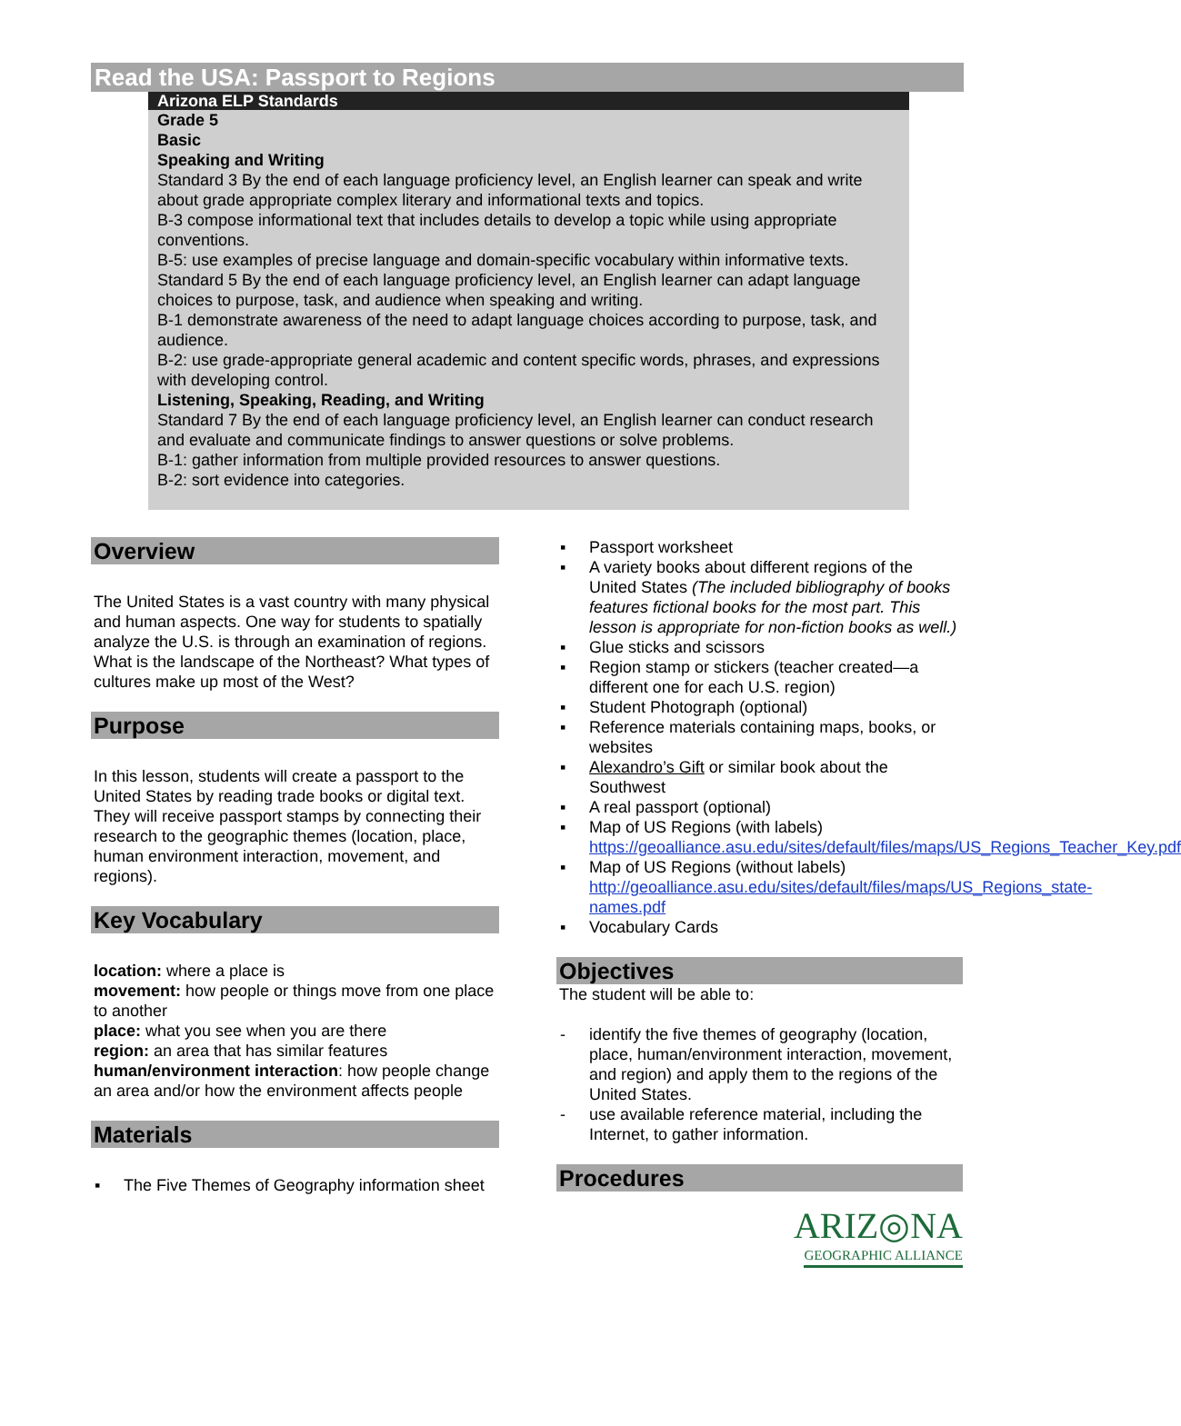Read the USA: Passport to Regions
Arizona ELP Standards
Grade 5
Basic
Speaking and Writing
Standard 3 By the end of each language proficiency level, an English learner can speak and write about grade appropriate complex literary and informational texts and topics.
B-3 compose informational text that includes details to develop a topic while using appropriate conventions.
B-5: use examples of precise language and domain-specific vocabulary within informative texts.
Standard 5 By the end of each language proficiency level, an English learner can adapt language choices to purpose, task, and audience when speaking and writing.
B-1 demonstrate awareness of the need to adapt language choices according to purpose, task, and audience.
B-2: use grade-appropriate general academic and content specific words, phrases, and expressions with developing control.
Listening, Speaking, Reading, and Writing
Standard 7 By the end of each language proficiency level, an English learner can conduct research and evaluate and communicate findings to answer questions or solve problems.
B-1: gather information from multiple provided resources to answer questions.
B-2: sort evidence into categories.
Overview
The United States is a vast country with many physical and human aspects. One way for students to spatially analyze the U.S. is through an examination of regions. What is the landscape of the Northeast? What types of cultures make up most of the West?
Purpose
In this lesson, students will create a passport to the United States by reading trade books or digital text. They will receive passport stamps by connecting their research to the geographic themes (location, place, human environment interaction, movement, and regions).
Key Vocabulary
location: where a place is
movement: how people or things move from one place to another
place: what you see when you are there
region: an area that has similar features
human/environment interaction: how people change an area and/or how the environment affects people
Materials
▪ The Five Themes of Geography information sheet
▪ Passport worksheet
▪ A variety books about different regions of the United States (The included bibliography of books features fictional books for the most part. This lesson is appropriate for non-fiction books as well.)
▪ Glue sticks and scissors
▪ Region stamp or stickers (teacher created—a different one for each U.S. region)
▪ Student Photograph (optional)
▪ Reference materials containing maps, books, or websites
▪ Alexandro’s Gift or similar book about the Southwest
▪ A real passport (optional)
▪ Map of US Regions (with labels) https://geoalliance.asu.edu/sites/default/files/maps/US_Regions_Teacher_Key.pdf
▪ Map of US Regions (without labels) http://geoalliance.asu.edu/sites/default/files/maps/US_Regions_state-names.pdf
▪ Vocabulary Cards
Objectives
The student will be able to:
- identify the five themes of geography (location, place, human/environment interaction, movement, and region) and apply them to the regions of the United States.
- use available reference material, including the Internet, to gather information.
Procedures
ARIZ◎NA
GEOGRAPHIC ALLIANCE